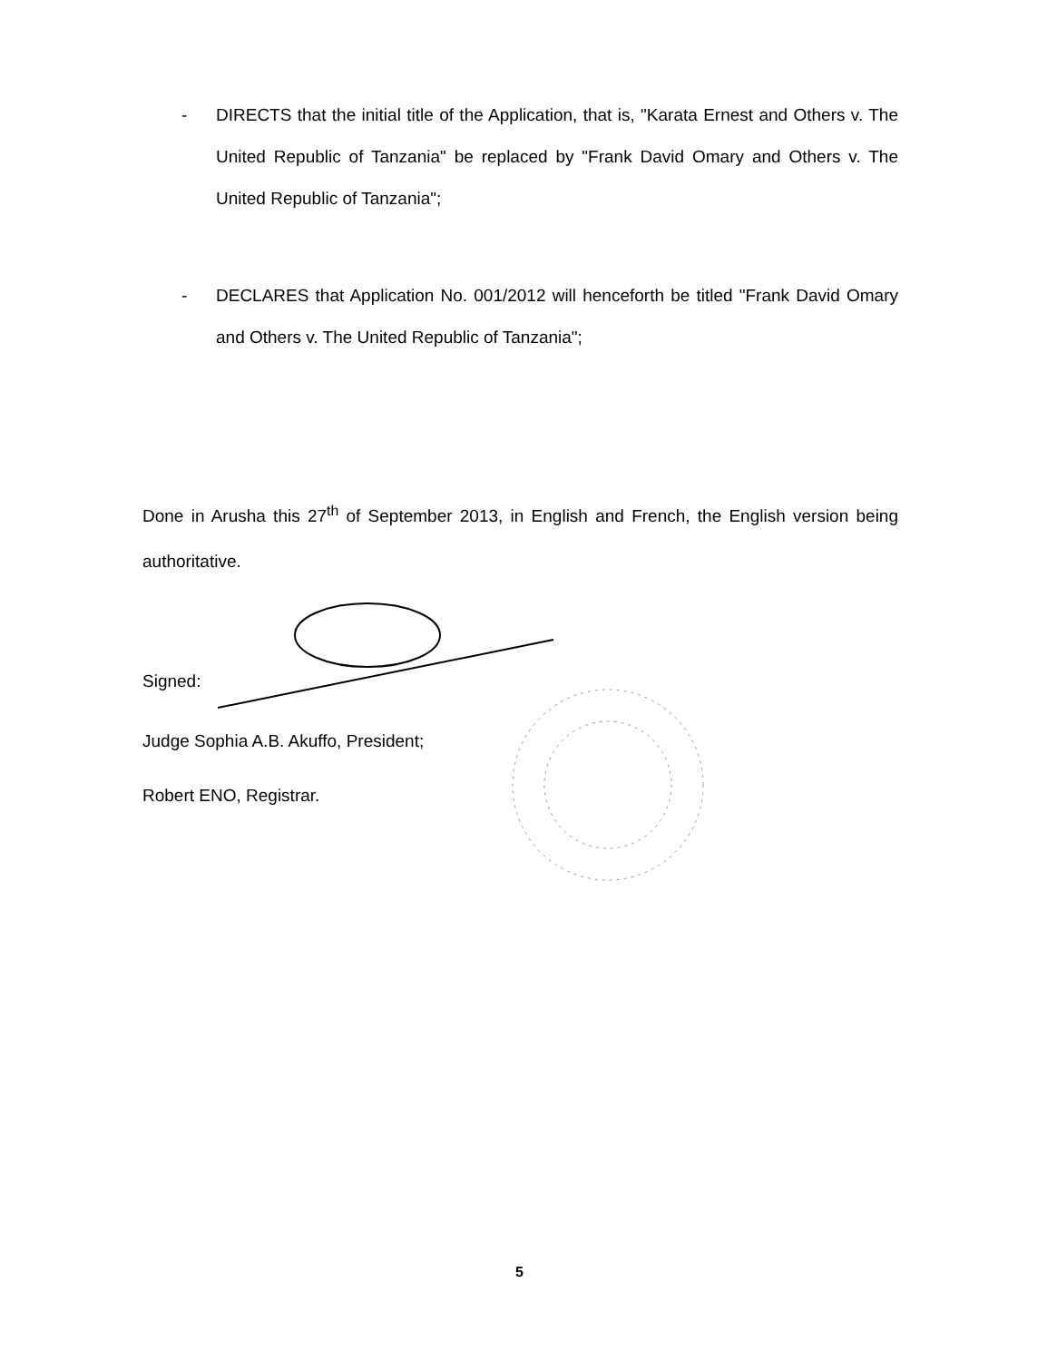- DIRECTS that the initial title of the Application, that is, "Karata Ernest and Others v. The United Republic of Tanzania" be replaced by "Frank David Omary and Others v. The United Republic of Tanzania";
- DECLARES that Application No. 001/2012 will henceforth be titled "Frank David Omary and Others v. The United Republic of Tanzania";
Done in Arusha this 27<sup>th</sup> of September 2013, in English and French, the English version being authoritative.
Signed:
Judge Sophia A.B. Akuffo, President;
Robert ENO, Registrar.
5